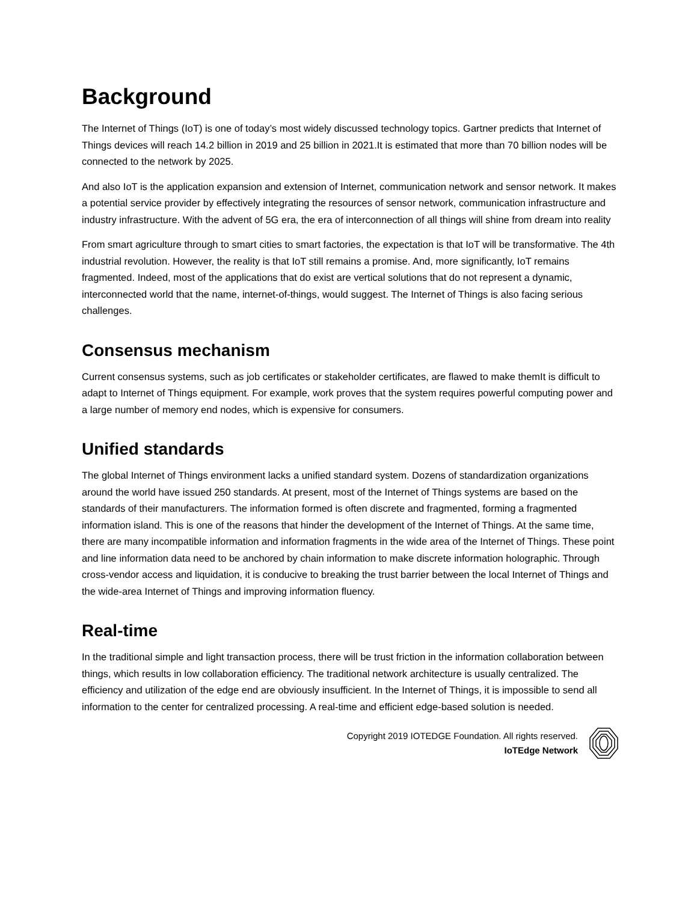Background
The Internet of Things (IoT) is one of today’s most widely discussed technology topics. Gartner predicts that Internet of Things devices will reach 14.2 billion in 2019 and 25 billion in 2021.It is estimated that more than 70 billion nodes will be connected to the network by 2025.
And also IoT is the application expansion and extension of Internet, communication network and sensor network. It makes a potential service provider by effectively integrating the resources of sensor network, communication infrastructure and industry infrastructure. With the advent of 5G era, the era of interconnection of all things will shine from dream into reality
From smart agriculture through to smart cities to smart factories, the expectation is that IoT will be transformative. The 4th industrial revolution. However, the reality is that IoT still remains a promise. And, more significantly, IoT remains fragmented. Indeed, most of the applications that do exist are vertical solutions that do not represent a dynamic, interconnected world that the name, internet-of-things, would suggest. The Internet of Things is also facing serious challenges.
Consensus mechanism
Current consensus systems, such as job certificates or stakeholder certificates, are flawed to make themIt is difficult to adapt to Internet of Things equipment. For example, work proves that the system requires powerful computing power and a large number of memory end nodes, which is expensive for consumers.
Unified standards
The global Internet of Things environment lacks a unified standard system. Dozens of standardization organizations around the world have issued 250 standards. At present, most of the Internet of Things systems are based on the standards of their manufacturers. The information formed is often discrete and fragmented, forming a fragmented information island. This is one of the reasons that hinder the development of the Internet of Things. At the same time, there are many incompatible information and information fragments in the wide area of the Internet of Things. These point and line information data need to be anchored by chain information to make discrete information holographic. Through cross-vendor access and liquidation, it is conducive to breaking the trust barrier between the local Internet of Things and the wide-area Internet of Things and improving information fluency.
Real-time
In the traditional simple and light transaction process, there will be trust friction in the information collaboration between things, which results in low collaboration efficiency. The traditional network architecture is usually centralized. The efficiency and utilization of the edge end are obviously insufficient. In the Internet of Things, it is impossible to send all information to the center for centralized processing. A real-time and efficient edge-based solution is needed.
Copyright 2019 IOTEDGE Foundation. All rights reserved.
IoTEdge Network